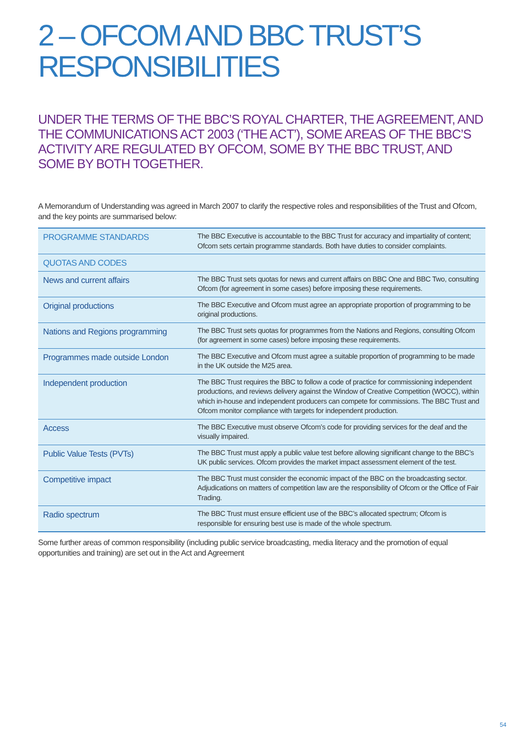2 – OFCOM AND BBC TRUST’S RESPONSIBILITIES
UNDER THE TERMS OF THE BBC’S ROYAL CHARTER, THE AGREEMENT, AND THE COMMUNICATIONS ACT 2003 (‘THE ACT’), SOME AREAS OF THE BBC’S ACTIVITY ARE REGULATED BY OFCOM, SOME BY THE BBC TRUST, AND SOME BY BOTH TOGETHER.
A Memorandum of Understanding was agreed in March 2007 to clarify the respective roles and responsibilities of the Trust and Ofcom, and the key points are summarised below:
| PROGRAMME STANDARDS | The BBC Executive is accountable to the BBC Trust for accuracy and impartiality of content; Ofcom sets certain programme standards. Both have duties to consider complaints. |
| QUOTAS AND CODES | |
| News and current affairs | The BBC Trust sets quotas for news and current affairs on BBC One and BBC Two, consulting Ofcom (for agreement in some cases) before imposing these requirements. |
| Original productions | The BBC Executive and Ofcom must agree an appropriate proportion of programming to be original productions. |
| Nations and Regions programming | The BBC Trust sets quotas for programmes from the Nations and Regions, consulting Ofcom (for agreement in some cases) before imposing these requirements. |
| Programmes made outside London | The BBC Executive and Ofcom must agree a suitable proportion of programming to be made in the UK outside the M25 area. |
| Independent production | The BBC Trust requires the BBC to follow a code of practice for commissioning independent productions, and reviews delivery against the Window of Creative Competition (WOCC), within which in-house and independent producers can compete for commissions. The BBC Trust and Ofcom monitor compliance with targets for independent production. |
| Access | The BBC Executive must observe Ofcom’s code for providing services for the deaf and the visually impaired. |
| Public Value Tests (PVTs) | The BBC Trust must apply a public value test before allowing significant change to the BBC’s UK public services. Ofcom provides the market impact assessment element of the test. |
| Competitive impact | The BBC Trust must consider the economic impact of the BBC on the broadcasting sector. Adjudications on matters of competition law are the responsibility of Ofcom or the Office of Fair Trading. |
| Radio spectrum | The BBC Trust must ensure efficient use of the BBC’s allocated spectrum; Ofcom is responsible for ensuring best use is made of the whole spectrum. |
Some further areas of common responsibility (including public service broadcasting, media literacy and the promotion of equal opportunities and training) are set out in the Act and Agreement
54